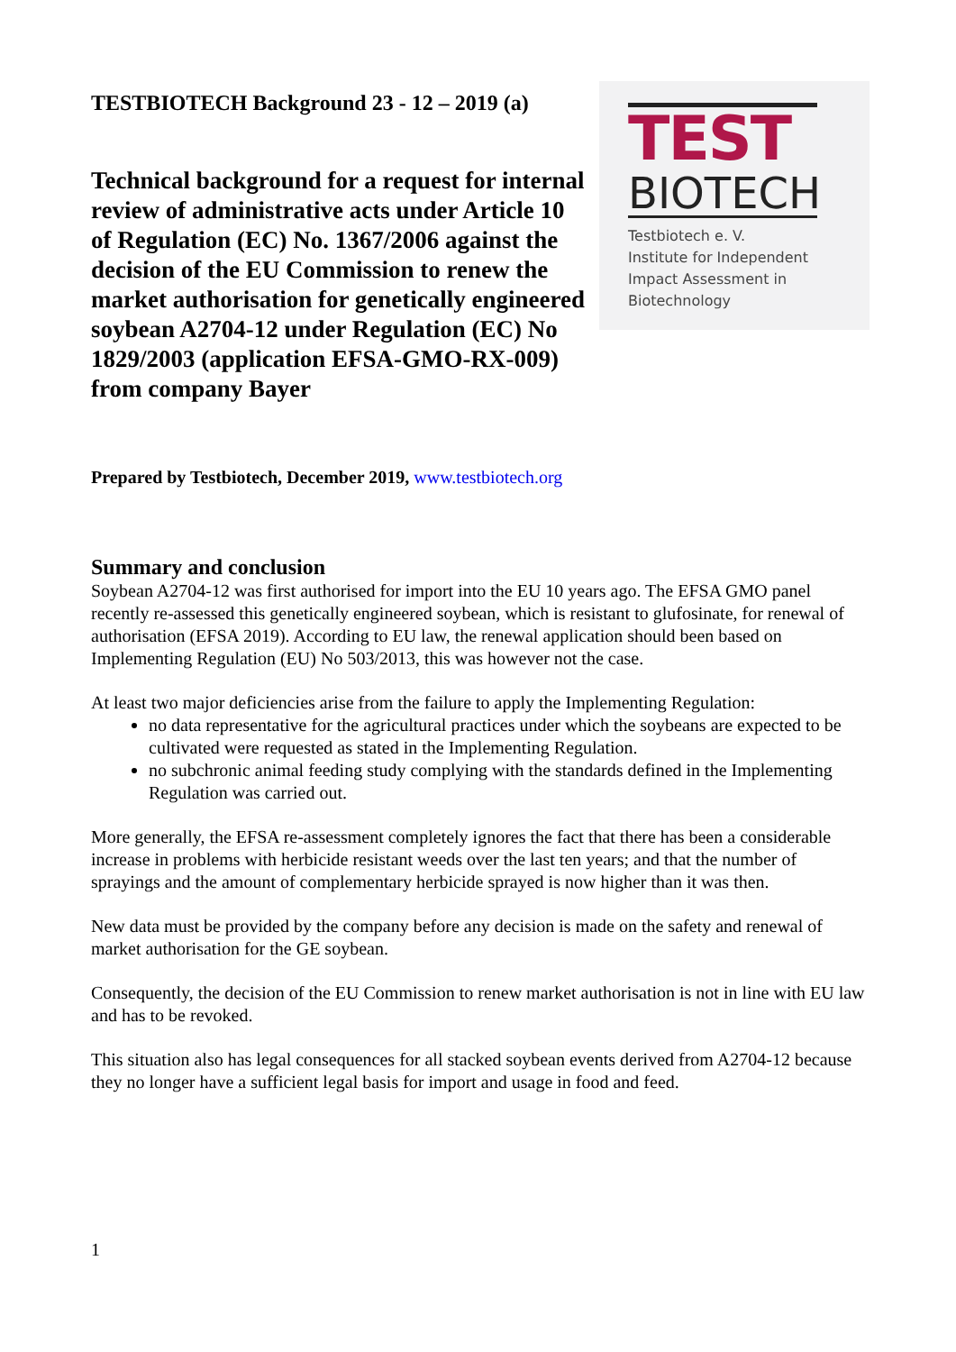TESTBIOTECH Background 23 - 12 – 2019 (a)
Technical background for a request for internal review of administrative acts under Article 10 of Regulation (EC) No. 1367/2006 against the decision of the EU Commission to renew the market authorisation for genetically engineered soybean A2704-12 under Regulation (EC) No 1829/2003 (application EFSA-GMO-RX-009) from company Bayer
TEST
BIOTECH
Testbiotech e. V.
Institute for Independent
Impact Assessment in
Biotechnology
Prepared by Testbiotech, December 2019, www.testbiotech.org
Summary and conclusion
Soybean A2704-12 was first authorised for import into the EU 10 years ago. The EFSA GMO panel recently re-assessed this genetically engineered soybean, which is resistant to glufosinate, for renewal of authorisation (EFSA 2019). According to EU law, the renewal application should been based on Implementing Regulation (EU) No 503/2013, this was however not the case.
At least two major deficiencies arise from the failure to apply the Implementing Regulation:
no data representative for the agricultural practices under which the soybeans are expected to be cultivated were requested as stated in the Implementing Regulation.
no subchronic animal feeding study complying with the standards defined in the Implementing Regulation was carried out.
More generally, the EFSA re-assessment completely ignores the fact that there has been a considerable increase in problems with herbicide resistant weeds over the last ten years; and that the number of sprayings and the amount of complementary herbicide sprayed is now higher than it was then.
New data must be provided by the company before any decision is made on the safety and renewal of market authorisation for the GE soybean.
Consequently, the decision of the EU Commission to renew market authorisation is not in line with EU law and has to be revoked.
This situation also has legal consequences for all stacked soybean events derived from A2704-12 because they no longer have a sufficient legal basis for import and usage in food and feed.
1